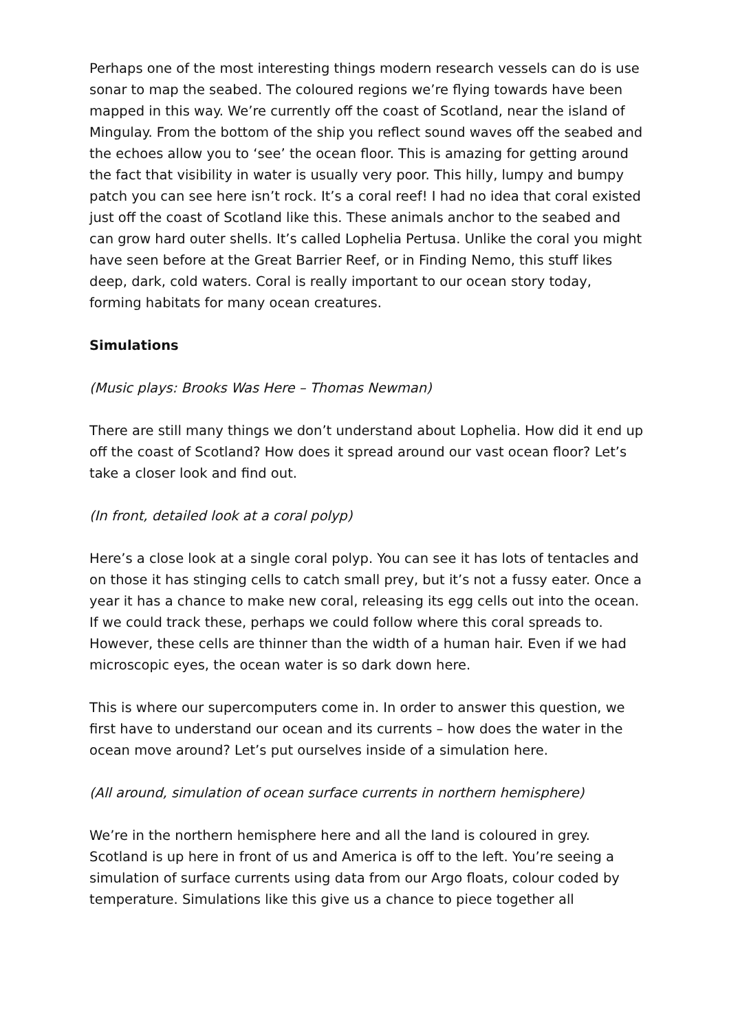Perhaps one of the most interesting things modern research vessels can do is use sonar to map the seabed. The coloured regions we’re flying towards have been mapped in this way. We’re currently off the coast of Scotland, near the island of Mingulay. From the bottom of the ship you reflect sound waves off the seabed and the echoes allow you to ‘see’ the ocean floor. This is amazing for getting around the fact that visibility in water is usually very poor. This hilly, lumpy and bumpy patch you can see here isn’t rock. It’s a coral reef! I had no idea that coral existed just off the coast of Scotland like this. These animals anchor to the seabed and can grow hard outer shells. It’s called Lophelia Pertusa. Unlike the coral you might have seen before at the Great Barrier Reef, or in Finding Nemo, this stuff likes deep, dark, cold waters. Coral is really important to our ocean story today, forming habitats for many ocean creatures.
Simulations
(Music plays: Brooks Was Here – Thomas Newman)
There are still many things we don’t understand about Lophelia. How did it end up off the coast of Scotland? How does it spread around our vast ocean floor? Let’s take a closer look and find out.
(In front, detailed look at a coral polyp)
Here’s a close look at a single coral polyp. You can see it has lots of tentacles and on those it has stinging cells to catch small prey, but it’s not a fussy eater. Once a year it has a chance to make new coral, releasing its egg cells out into the ocean. If we could track these, perhaps we could follow where this coral spreads to. However, these cells are thinner than the width of a human hair. Even if we had microscopic eyes, the ocean water is so dark down here.
This is where our supercomputers come in. In order to answer this question, we first have to understand our ocean and its currents – how does the water in the ocean move around? Let’s put ourselves inside of a simulation here.
(All around, simulation of ocean surface currents in northern hemisphere)
We’re in the northern hemisphere here and all the land is coloured in grey. Scotland is up here in front of us and America is off to the left. You’re seeing a simulation of surface currents using data from our Argo floats, colour coded by temperature. Simulations like this give us a chance to piece together all